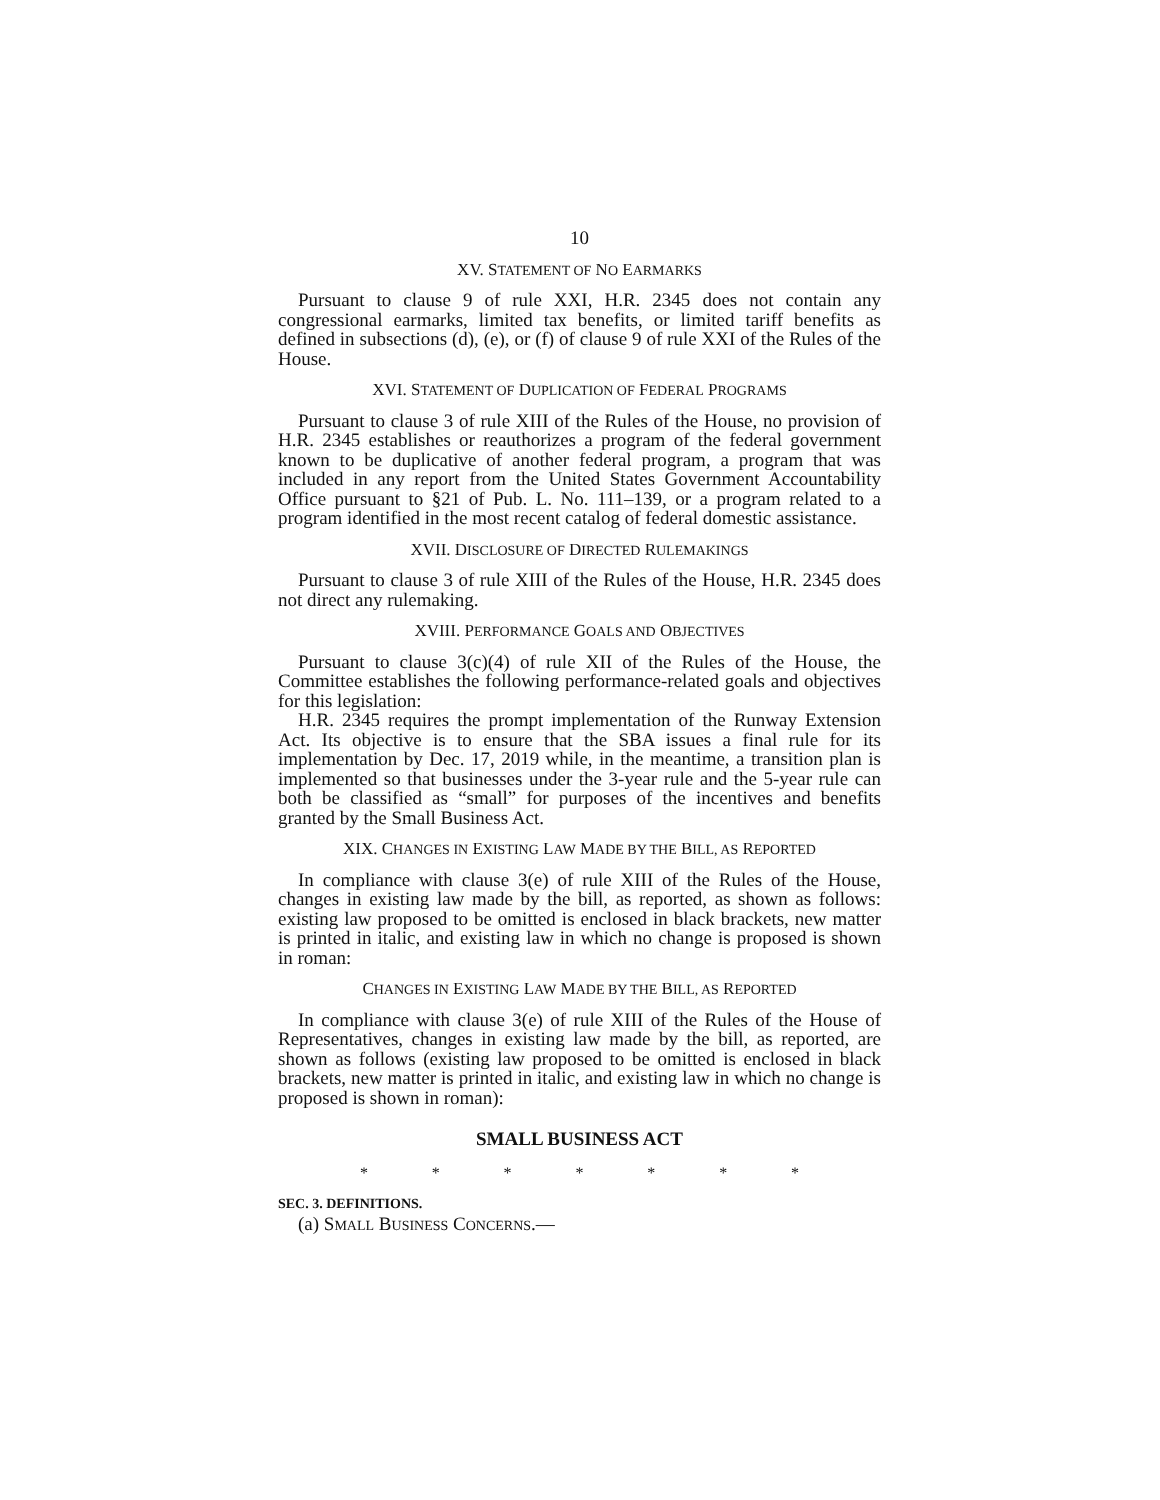10
XV. STATEMENT OF NO EARMARKS
Pursuant to clause 9 of rule XXI, H.R. 2345 does not contain any congressional earmarks, limited tax benefits, or limited tariff benefits as defined in subsections (d), (e), or (f) of clause 9 of rule XXI of the Rules of the House.
XVI. STATEMENT OF DUPLICATION OF FEDERAL PROGRAMS
Pursuant to clause 3 of rule XIII of the Rules of the House, no provision of H.R. 2345 establishes or reauthorizes a program of the federal government known to be duplicative of another federal program, a program that was included in any report from the United States Government Accountability Office pursuant to §21 of Pub. L. No. 111–139, or a program related to a program identified in the most recent catalog of federal domestic assistance.
XVII. DISCLOSURE OF DIRECTED RULEMAKINGS
Pursuant to clause 3 of rule XIII of the Rules of the House, H.R. 2345 does not direct any rulemaking.
XVIII. PERFORMANCE GOALS AND OBJECTIVES
Pursuant to clause 3(c)(4) of rule XII of the Rules of the House, the Committee establishes the following performance-related goals and objectives for this legislation:
H.R. 2345 requires the prompt implementation of the Runway Extension Act. Its objective is to ensure that the SBA issues a final rule for its implementation by Dec. 17, 2019 while, in the meantime, a transition plan is implemented so that businesses under the 3-year rule and the 5-year rule can both be classified as “small” for purposes of the incentives and benefits granted by the Small Business Act.
XIX. CHANGES IN EXISTING LAW MADE BY THE BILL, AS REPORTED
In compliance with clause 3(e) of rule XIII of the Rules of the House, changes in existing law made by the bill, as reported, as shown as follows: existing law proposed to be omitted is enclosed in black brackets, new matter is printed in italic, and existing law in which no change is proposed is shown in roman:
CHANGES IN EXISTING LAW MADE BY THE BILL, AS REPORTED
In compliance with clause 3(e) of rule XIII of the Rules of the House of Representatives, changes in existing law made by the bill, as reported, are shown as follows (existing law proposed to be omitted is enclosed in black brackets, new matter is printed in italic, and existing law in which no change is proposed is shown in roman):
SMALL BUSINESS ACT
* * * * * * *
SEC. 3. DEFINITIONS.
(a) SMALL BUSINESS CONCERNS.—